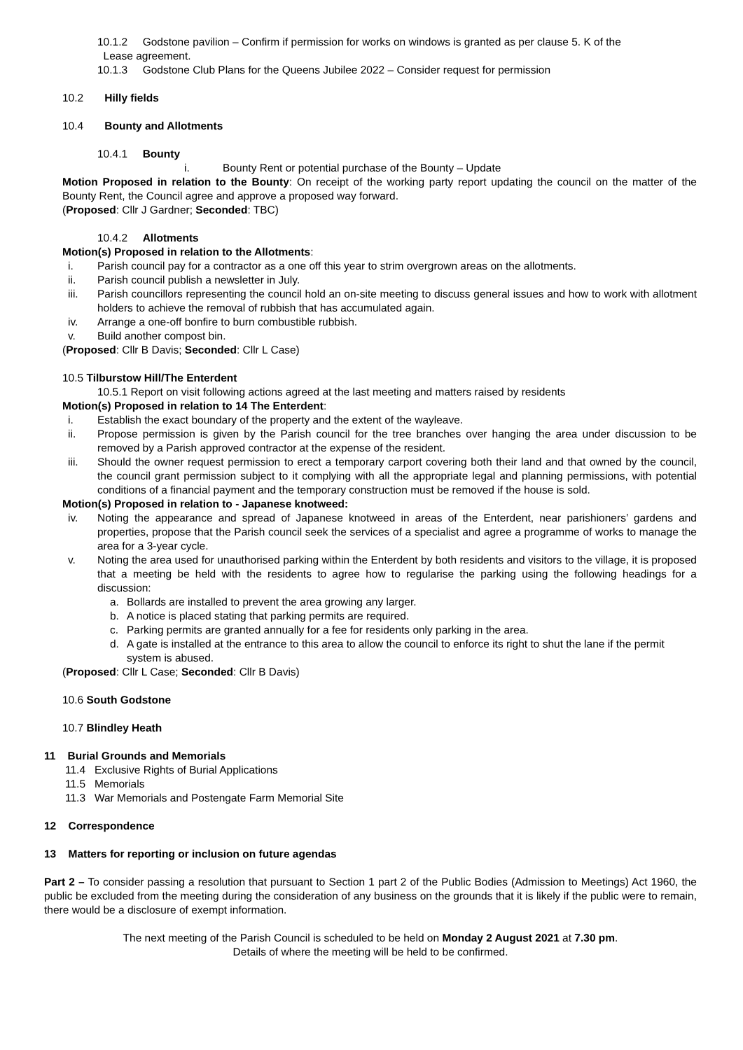10.1.2 Godstone pavilion – Confirm if permission for works on windows is granted as per clause 5. K of the
Lease agreement.
10.1.3 Godstone Club Plans for the Queens Jubilee 2022 – Consider request for permission
10.2 Hilly fields
10.4 Bounty and Allotments
10.4.1 Bounty
i. Bounty Rent or potential purchase of the Bounty – Update
Motion Proposed in relation to the Bounty: On receipt of the working party report updating the council on the matter of the Bounty Rent, the Council agree and approve a proposed way forward.
(Proposed: Cllr J Gardner; Seconded: TBC)
10.4.2 Allotments
Motion(s) Proposed in relation to the Allotments:
i. Parish council pay for a contractor as a one off this year to strim overgrown areas on the allotments.
ii. Parish council publish a newsletter in July.
iii. Parish councillors representing the council hold an on-site meeting to discuss general issues and how to work with allotment holders to achieve the removal of rubbish that has accumulated again.
iv. Arrange a one-off bonfire to burn combustible rubbish.
v. Build another compost bin.
(Proposed: Cllr B Davis; Seconded: Cllr L Case)
10.5 Tilburstow Hill/The Enterdent
10.5.1 Report on visit following actions agreed at the last meeting and matters raised by residents
Motion(s) Proposed in relation to 14 The Enterdent:
i. Establish the exact boundary of the property and the extent of the wayleave.
ii. Propose permission is given by the Parish council for the tree branches over hanging the area under discussion to be removed by a Parish approved contractor at the expense of the resident.
iii. Should the owner request permission to erect a temporary carport covering both their land and that owned by the council, the council grant permission subject to it complying with all the appropriate legal and planning permissions, with potential conditions of a financial payment and the temporary construction must be removed if the house is sold.
Motion(s) Proposed in relation to - Japanese knotweed:
iv. Noting the appearance and spread of Japanese knotweed in areas of the Enterdent, near parishioners’ gardens and properties, propose that the Parish council seek the services of a specialist and agree a programme of works to manage the area for a 3-year cycle.
v. Noting the area used for unauthorised parking within the Enterdent by both residents and visitors to the village, it is proposed that a meeting be held with the residents to agree how to regularise the parking using the following headings for a discussion:
a. Bollards are installed to prevent the area growing any larger.
b. A notice is placed stating that parking permits are required.
c. Parking permits are granted annually for a fee for residents only parking in the area.
d. A gate is installed at the entrance to this area to allow the council to enforce its right to shut the lane if the permit system is abused.
(Proposed: Cllr L Case; Seconded: Cllr B Davis)
10.6 South Godstone
10.7 Blindley Heath
11 Burial Grounds and Memorials
11.4 Exclusive Rights of Burial Applications
11.5 Memorials
11.3 War Memorials and Postengate Farm Memorial Site
12 Correspondence
13 Matters for reporting or inclusion on future agendas
Part 2 – To consider passing a resolution that pursuant to Section 1 part 2 of the Public Bodies (Admission to Meetings) Act 1960, the public be excluded from the meeting during the consideration of any business on the grounds that it is likely if the public were to remain, there would be a disclosure of exempt information.
The next meeting of the Parish Council is scheduled to be held on Monday 2 August 2021 at 7.30 pm.
Details of where the meeting will be held to be confirmed.